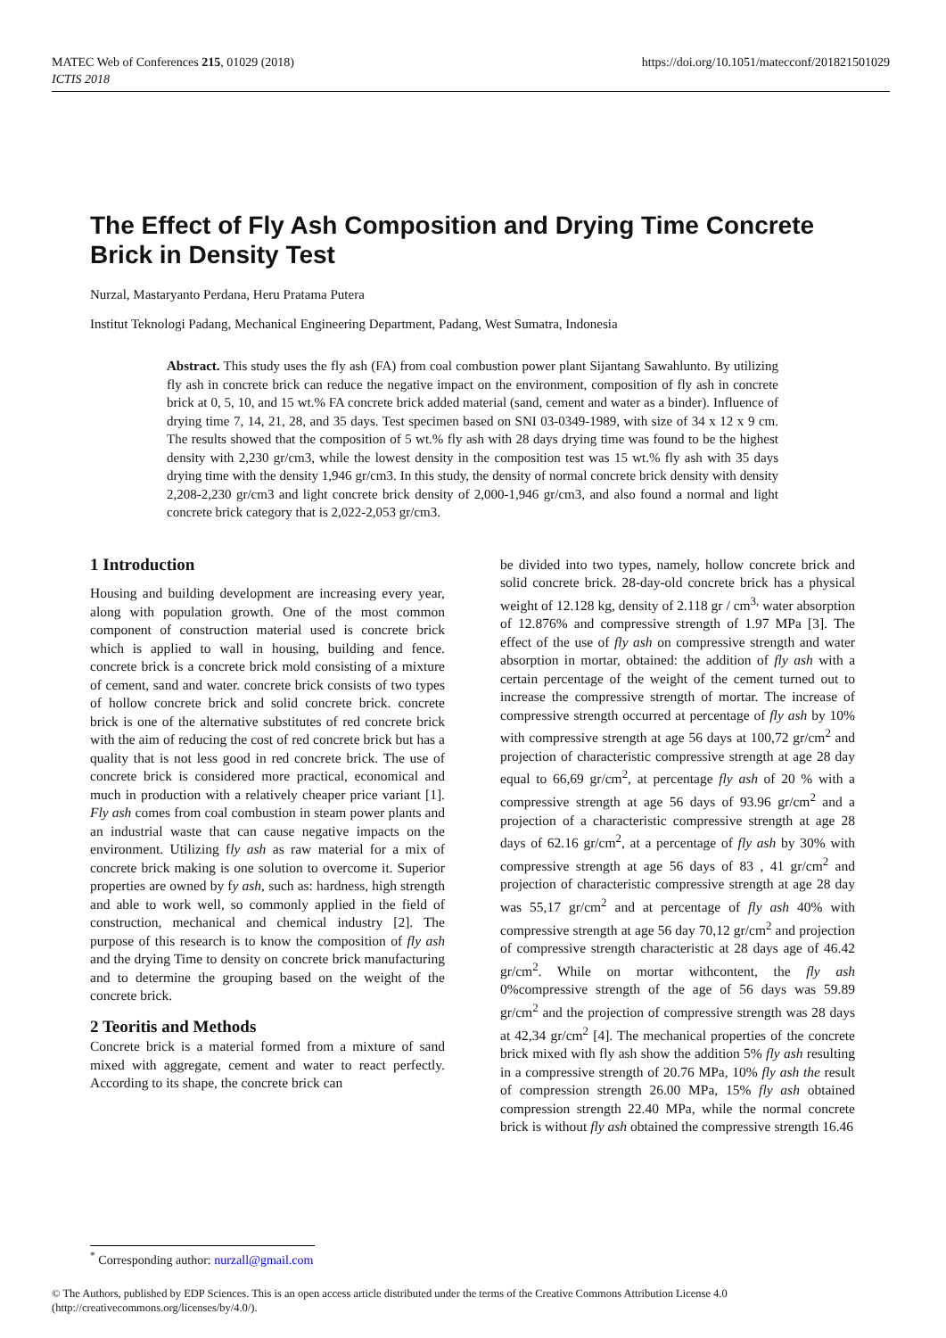MATEC Web of Conferences 215, 01029 (2018)
ICTIS 2018
https://doi.org/10.1051/matecconf/201821501029
The Effect of Fly Ash Composition and Drying Time Concrete Brick in Density Test
Nurzal, Mastaryanto Perdana, Heru Pratama Putera
Institut Teknologi Padang, Mechanical Engineering Department, Padang, West Sumatra, Indonesia
Abstract. This study uses the fly ash (FA) from coal combustion power plant Sijantang Sawahlunto. By utilizing fly ash in concrete brick can reduce the negative impact on the environment, composition of fly ash in concrete brick at 0, 5, 10, and 15 wt.% FA concrete brick added material (sand, cement and water as a binder). Influence of drying time 7, 14, 21, 28, and 35 days. Test specimen based on SNI 03-0349-1989, with size of 34 x 12 x 9 cm. The results showed that the composition of 5 wt.% fly ash with 28 days drying time was found to be the highest density with 2,230 gr/cm3, while the lowest density in the composition test was 15 wt.% fly ash with 35 days drying time with the density 1,946 gr/cm3. In this study, the density of normal concrete brick density with density 2,208-2,230 gr/cm3 and light concrete brick density of 2,000-1,946 gr/cm3, and also found a normal and light concrete brick category that is 2,022-2,053 gr/cm3.
1 Introduction
Housing and building development are increasing every year, along with population growth. One of the most common component of construction material used is concrete brick which is applied to wall in housing, building and fence. concrete brick is a concrete brick mold consisting of a mixture of cement, sand and water. concrete brick consists of two types of hollow concrete brick and solid concrete brick. concrete brick is one of the alternative substitutes of red concrete brick with the aim of reducing the cost of red concrete brick but has a quality that is not less good in red concrete brick. The use of concrete brick is considered more practical, economical and much in production with a relatively cheaper price variant [1]. Fly ash comes from coal combustion in steam power plants and an industrial waste that can cause negative impacts on the environment. Utilizing fly ash as raw material for a mix of concrete brick making is one solution to overcome it. Superior properties are owned by fy ash, such as: hardness, high strength and able to work well, so commonly applied in the field of construction, mechanical and chemical industry [2]. The purpose of this research is to know the composition of fly ash and the drying Time to density on concrete brick manufacturing and to determine the grouping based on the weight of the concrete brick.
2 Teoritis and Methods
Concrete brick is a material formed from a mixture of sand mixed with aggregate, cement and water to react perfectly. According to its shape, the concrete brick can
be divided into two types, namely, hollow concrete brick and solid concrete brick. 28-day-old concrete brick has a physical weight of 12.128 kg, density of 2.118 gr / cm<sup>3,</sup> water absorption of 12.876% and compressive strength of 1.97 MPa [3]. The effect of the use of fly ash on compressive strength and water absorption in mortar, obtained: the addition of fly ash with a certain percentage of the weight of the cement turned out to increase the compressive strength of mortar. The increase of compressive strength occurred at percentage of fly ash by 10% with compressive strength at age 56 days at 100,72 gr/cm<sup>2</sup> and projection of characteristic compressive strength at age 28 day equal to 66,69 gr/cm<sup>2</sup>, at percentage fly ash of 20 % with a compressive strength at age 56 days of 93.96 gr/cm<sup>2</sup> and a projection of a characteristic compressive strength at age 28 days of 62.16 gr/cm<sup>2</sup>, at a percentage of fly ash by 30% with compressive strength at age 56 days of 83 , 41 gr/cm<sup>2</sup> and projection of characteristic compressive strength at age 28 day was 55,17 gr/cm<sup>2</sup> and at percentage of fly ash 40% with compressive strength at age 56 day 70,12 gr/cm<sup>2</sup> and projection of compressive strength characteristic at 28 days age of 46.42 gr/cm<sup>2</sup>. While on mortar withcontent, the fly ash 0%compressive strength of the age of 56 days was 59.89 gr/cm<sup>2</sup> and the projection of compressive strength was 28 days at 42,34 gr/cm<sup>2</sup> [4]. The mechanical properties of the concrete brick mixed with fly ash show the addition 5% fly ash resulting in a compressive strength of 20.76 MPa, 10% fly ash the result of compression strength 26.00 MPa, 15% fly ash obtained compression strength 22.40 MPa, while the normal concrete brick is without fly ash obtained the compressive strength 16.46
<sup>*</sup> Corresponding author: nurzall@gmail.com
© The Authors, published by EDP Sciences. This is an open access article distributed under the terms of the Creative Commons Attribution License 4.0 (http://creativecommons.org/licenses/by/4.0/).